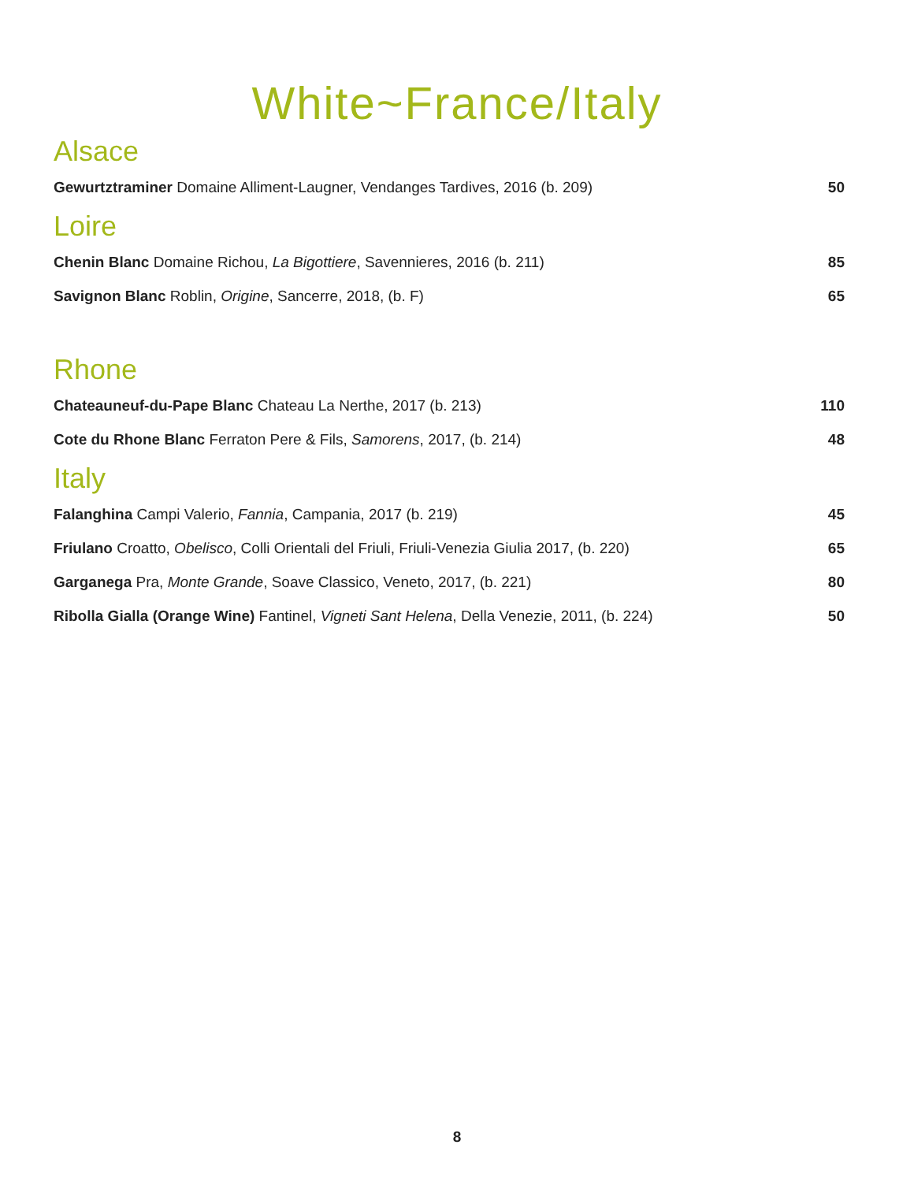White~France/Italy
Alsace
Gewurtztraminer Domaine Alliment-Laugner, Vendanges Tardives, 2016 (b. 209) 50
Loire
Chenin Blanc Domaine Richou, La Bigottiere, Savennieres, 2016 (b. 211) 85
Savignon Blanc Roblin, Origine, Sancerre, 2018, (b. F) 65
Rhone
Chateauneuf-du-Pape Blanc Chateau La Nerthe, 2017 (b. 213) 110
Cote du Rhone Blanc Ferraton Pere & Fils, Samorens, 2017, (b. 214) 48
Italy
Falanghina Campi Valerio, Fannia, Campania, 2017 (b. 219) 45
Friulano Croatto, Obelisco, Colli Orientali del Friuli, Friuli-Venezia Giulia 2017, (b. 220) 65
Garganega Pra, Monte Grande, Soave Classico, Veneto, 2017, (b. 221) 80
Ribolla Gialla (Orange Wine) Fantinel, Vigneti Sant Helena, Della Venezie, 2011, (b. 224) 50
8